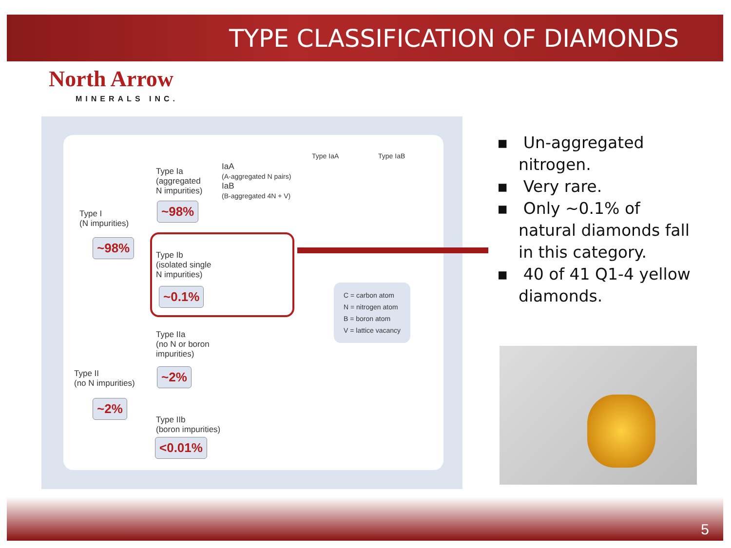TYPE CLASSIFICATION OF DIAMONDS
North Arrow
MINERALS INC.
Type IaA Type IaB
Type Ia
(aggregated
N impurities)
IaA
(A-aggregated N pairs)
IaB
(B-aggregated 4N + V)
~98%
Type I
(N impurities)
~98%
Type Ib
(isolated single
N impurities)
~0.1%
C = carbon atom
N = nitrogen atom
B = boron atom
V = lattice vacancy
Type IIa
(no N or boron
impurities)
~2%
Type II
(no N impurities)
~2%
Type IIb
(boron impurities)
<0.01%
▪ Un-aggregated nitrogen.
▪ Very rare.
▪ Only ~0.1% of natural diamonds fall in this category.
▪ 40 of 41 Q1-4 yellow diamonds.
5